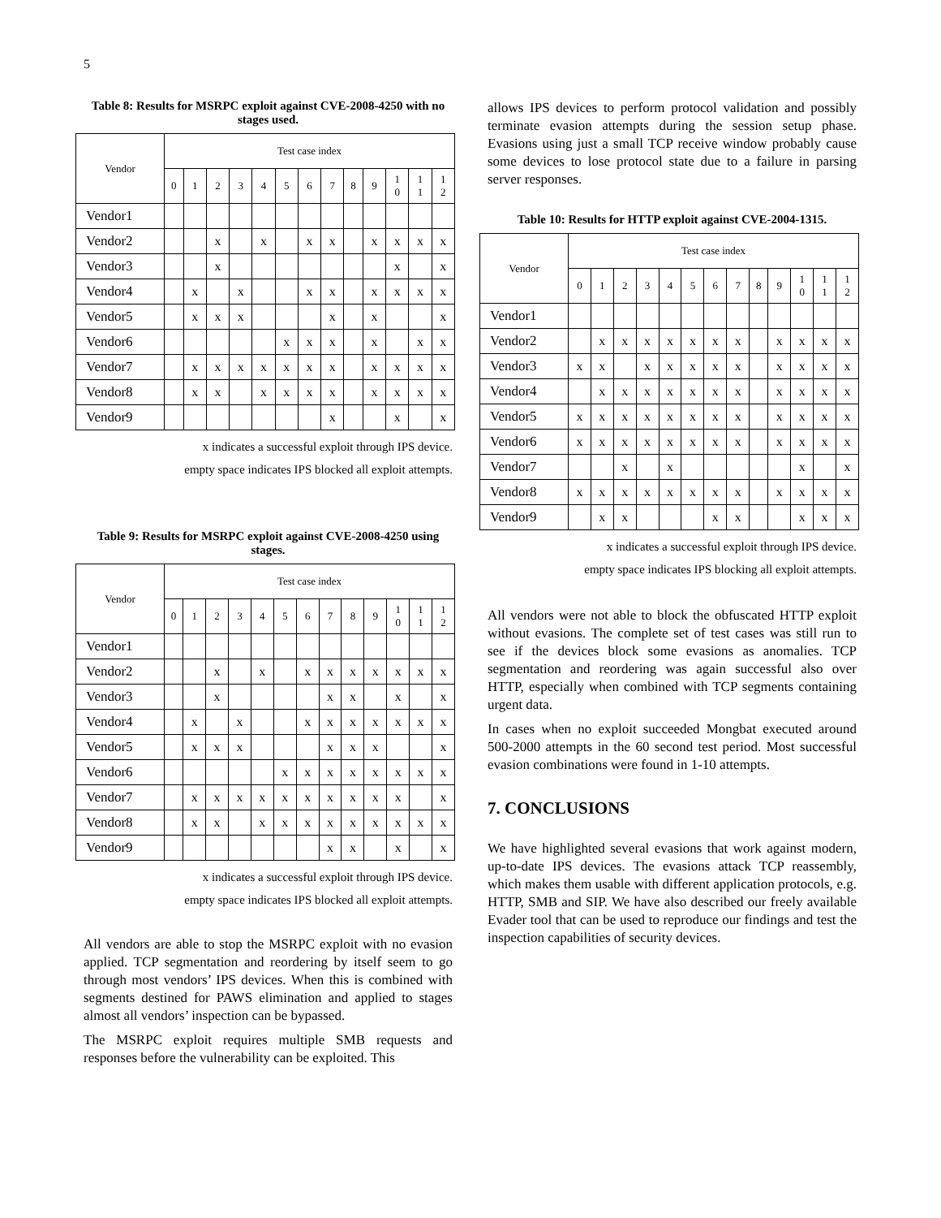5
Table 8: Results for MSRPC exploit against CVE-2008-4250 with no stages used.
| Vendor | Test case index | | | | | | | | | | | | |
| --- | --- | --- | --- | --- | --- | --- | --- | --- | --- | --- | --- | --- | --- |
| | 0 | 1 | 2 | 3 | 4 | 5 | 6 | 7 | 8 | 9 | 1 0 | 1 1 | 1 2 |
| Vendor1 | | | | | | | | | | | | | |
| Vendor2 | | | x | | x | | x | x | | x | x | x | x |
| Vendor3 | | | x | | | | | | | | x | | x |
| Vendor4 | | x | | x | | | x | x | | x | x | x | x |
| Vendor5 | | x | x | x | | | | x | | x | | | x |
| Vendor6 | | | | | | x | x | x | | x | | x | x |
| Vendor7 | | x | x | x | x | x | x | x | | x | x | x | x |
| Vendor8 | | x | x | | x | x | x | x | | x | x | x | x |
| Vendor9 | | | | | | | | x | | | x | | x |
x indicates a successful exploit through IPS device.
empty space indicates IPS blocked all exploit attempts.
Table 9: Results for MSRPC exploit against CVE-2008-4250 using stages.
| Vendor | Test case index | | | | | | | | | | | | |
| --- | --- | --- | --- | --- | --- | --- | --- | --- | --- | --- | --- | --- | --- |
| | 0 | 1 | 2 | 3 | 4 | 5 | 6 | 7 | 8 | 9 | 1 0 | 1 1 | 1 2 |
| Vendor1 | | | | | | | | | | | | | |
| Vendor2 | | | x | | x | | x | x | x | x | x | x | x |
| Vendor3 | | | x | | | | | x | x | | x | | x |
| Vendor4 | | x | | x | | | x | x | x | x | x | x | x |
| Vendor5 | | x | x | x | | | | x | x | x | | | x |
| Vendor6 | | | | | | x | x | x | x | x | x | x | x |
| Vendor7 | | x | x | x | x | x | x | x | x | x | x | | x |
| Vendor8 | | x | x | | x | x | x | x | x | x | x | x | x |
| Vendor9 | | | | | | | | x | x | | x | | x |
x indicates a successful exploit through IPS device.
empty space indicates IPS blocked all exploit attempts.
All vendors are able to stop the MSRPC exploit with no evasion applied. TCP segmentation and reordering by itself seem to go through most vendors’ IPS devices. When this is combined with segments destined for PAWS elimination and applied to stages almost all vendors’ inspection can be bypassed.
The MSRPC exploit requires multiple SMB requests and responses before the vulnerability can be exploited. This
allows IPS devices to perform protocol validation and possibly terminate evasion attempts during the session setup phase. Evasions using just a small TCP receive window probably cause some devices to lose protocol state due to a failure in parsing server responses.
Table 10: Results for HTTP exploit against CVE-2004-1315.
| Vendor | Test case index | | | | | | | | | | | | |
| --- | --- | --- | --- | --- | --- | --- | --- | --- | --- | --- | --- | --- | --- |
| | 0 | 1 | 2 | 3 | 4 | 5 | 6 | 7 | 8 | 9 | 1 0 | 1 1 | 1 2 |
| Vendor1 | | | | | | | | | | | | | |
| Vendor2 | | x | x | x | x | x | x | x | | x | x | x | x |
| Vendor3 | x | x | | x | x | x | x | x | | x | x | x | x |
| Vendor4 | | x | x | x | x | x | x | x | | x | x | x | x |
| Vendor5 | x | x | x | x | x | x | x | x | | x | x | x | x |
| Vendor6 | x | x | x | x | x | x | x | x | | x | x | x | x |
| Vendor7 | | | x | | x | | | | | | x | | x |
| Vendor8 | x | x | x | x | x | x | x | x | | x | x | x | x |
| Vendor9 | | x | x | | | | x | x | | | x | x | x |
x indicates a successful exploit through IPS device.
empty space indicates IPS blocking all exploit attempts.
All vendors were not able to block the obfuscated HTTP exploit without evasions. The complete set of test cases was still run to see if the devices block some evasions as anomalies. TCP segmentation and reordering was again successful also over HTTP, especially when combined with TCP segments containing urgent data.
In cases when no exploit succeeded Mongbat executed around 500-2000 attempts in the 60 second test period. Most successful evasion combinations were found in 1-10 attempts.
7. CONCLUSIONS
We have highlighted several evasions that work against modern, up-to-date IPS devices. The evasions attack TCP reassembly, which makes them usable with different application protocols, e.g. HTTP, SMB and SIP. We have also described our freely available Evader tool that can be used to reproduce our findings and test the inspection capabilities of security devices.